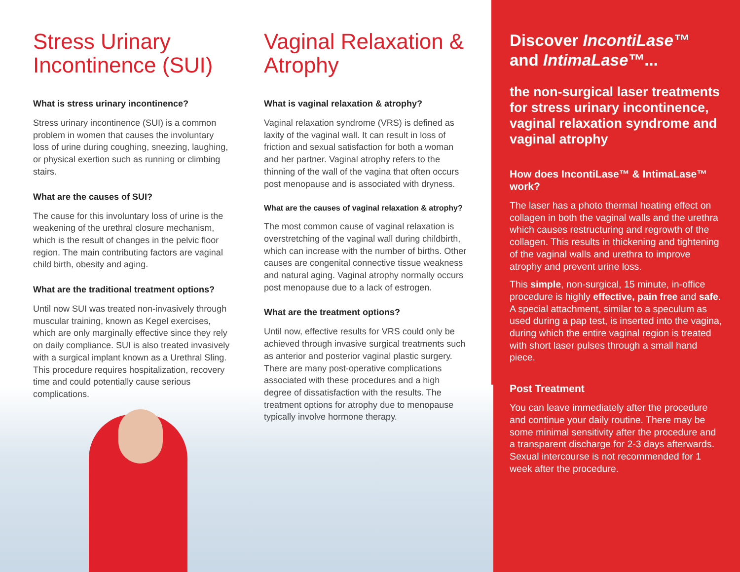Stress Urinary Incontinence (SUI)
What is stress urinary incontinence?
Stress urinary incontinence (SUI) is a common problem in women that causes the involuntary loss of urine during coughing, sneezing, laughing, or physical exertion such as running or climbing stairs.
What are the causes of SUI?
The cause for this involuntary loss of urine is the weakening of the urethral closure mechanism, which is the result of changes in the pelvic floor region. The main contributing factors are vaginal child birth, obesity and aging.
What are the traditional treatment options?
Until now SUI was treated non-invasively through muscular training, known as Kegel exercises, which are only marginally effective since they rely on daily compliance. SUI is also treated invasively with a surgical implant known as a Urethral Sling. This procedure requires hospitalization, recovery time and could potentially cause serious complications.
Vaginal Relaxation & Atrophy
What is vaginal relaxation & atrophy?
Vaginal relaxation syndrome (VRS) is defined as laxity of the vaginal wall. It can result in loss of friction and sexual satisfaction for both a woman and her partner. Vaginal atrophy refers to the thinning of the wall of the vagina that often occurs post menopause and is associated with dryness.
What are the causes of vaginal relaxation & atrophy?
The most common cause of vaginal relaxation is overstretching of the vaginal wall during childbirth, which can increase with the number of births. Other causes are congenital connective tissue weakness and natural aging. Vaginal atrophy normally occurs post menopause due to a lack of estrogen.
What are the treatment options?
Until now, effective results for VRS could only be achieved through invasive surgical treatments such as anterior and posterior vaginal plastic surgery. There are many post-operative complications associated with these procedures and a high degree of dissatisfaction with the results. The treatment options for atrophy due to menopause typically involve hormone therapy.
Discover IncontiLase™ and IntimaLase™...
the non-surgical laser treatments for stress urinary incontinence, vaginal relaxation syndrome and vaginal atrophy
How does IncontiLase™ & IntimaLase™ work?
The laser has a photo thermal heating effect on collagen in both the vaginal walls and the urethra which causes restructuring and regrowth of the collagen. This results in thickening and tightening of the vaginal walls and urethra to improve atrophy and prevent urine loss.
This simple, non-surgical, 15 minute, in-office procedure is highly effective, pain free and safe. A special attachment, similar to a speculum as used during a pap test, is inserted into the vagina, during which the entire vaginal region is treated with short laser pulses through a small hand piece.
Post Treatment
You can leave immediately after the procedure and continue your daily routine. There may be some minimal sensitivity after the procedure and a transparent discharge for 2-3 days afterwards. Sexual intercourse is not recommended for 1 week after the procedure.